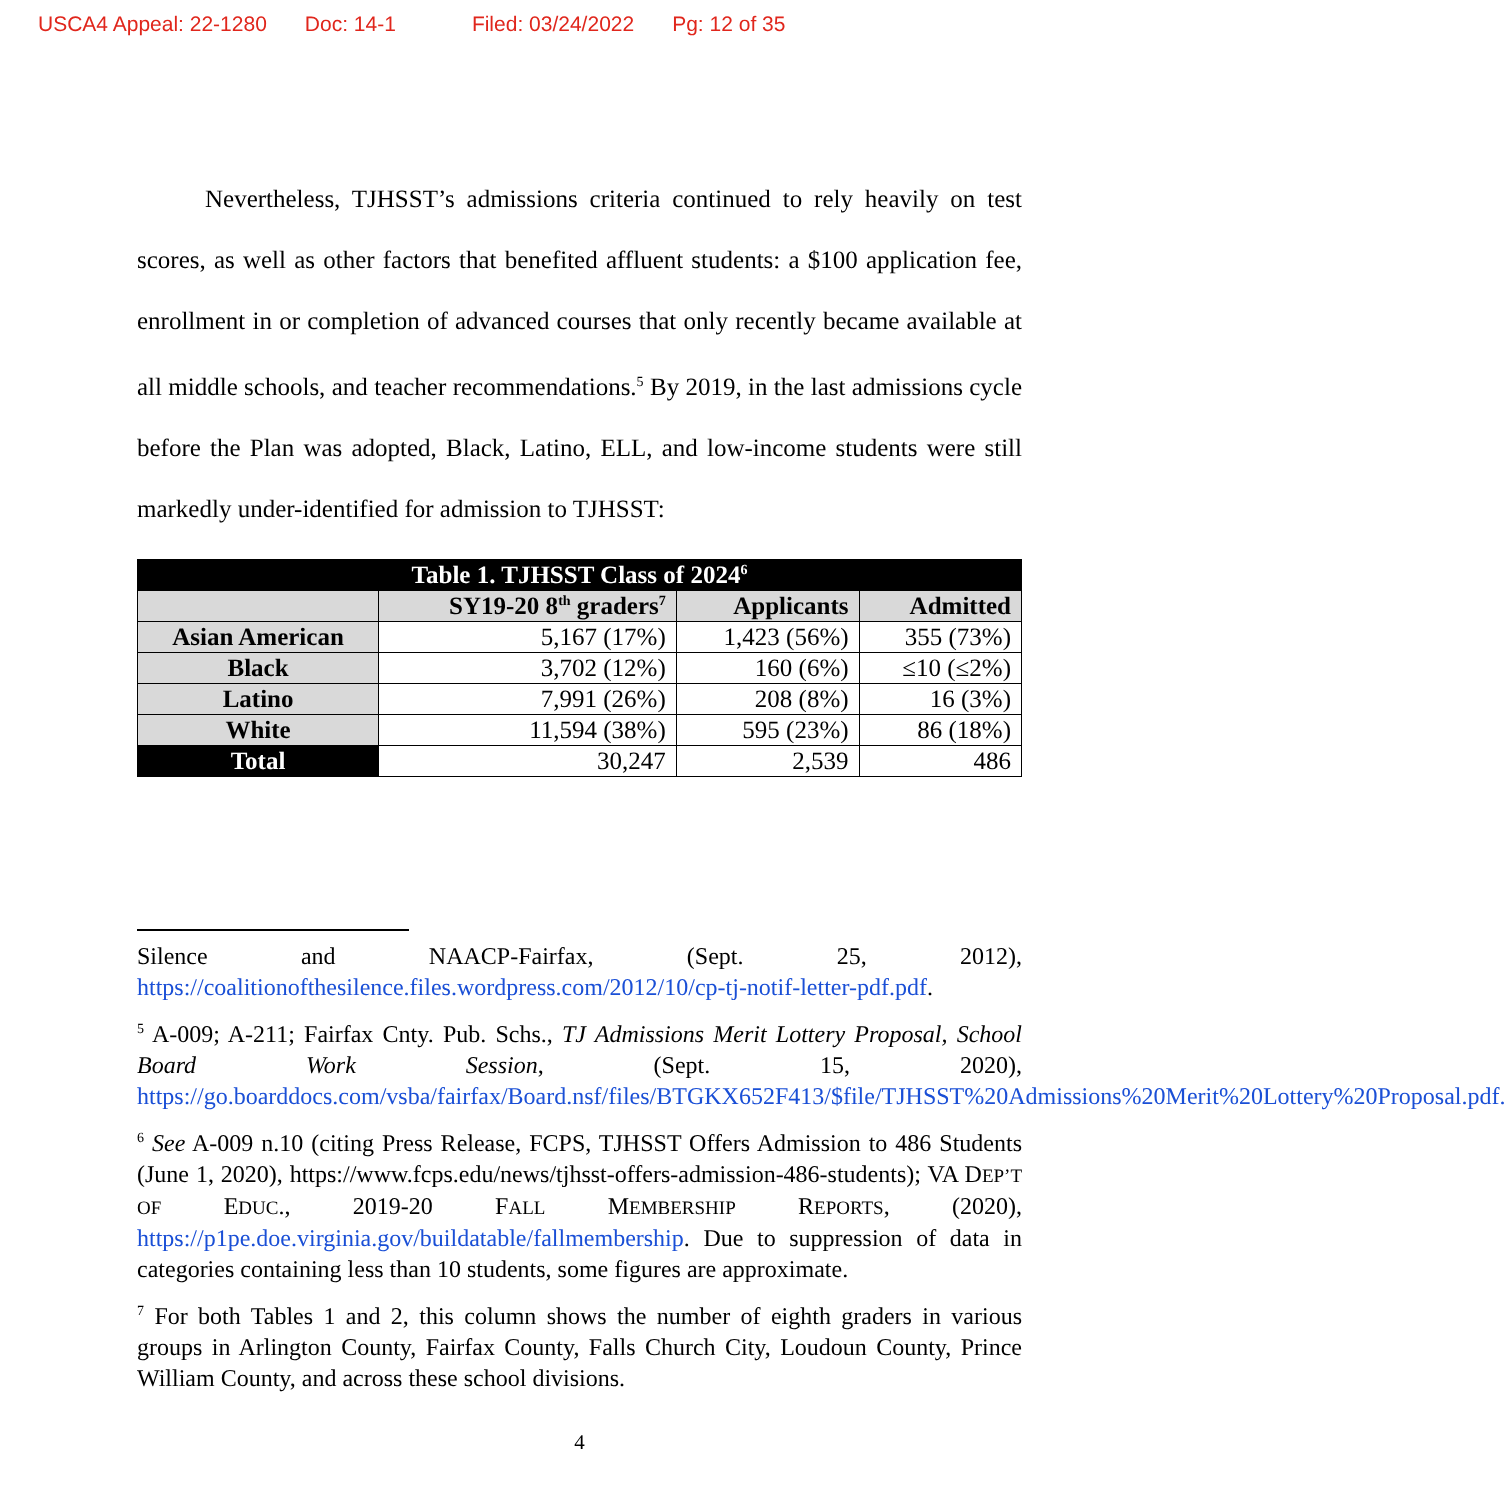USCA4 Appeal: 22-1280 Doc: 14-1 Filed: 03/24/2022 Pg: 12 of 35
Nevertheless, TJHSST’s admissions criteria continued to rely heavily on test scores, as well as other factors that benefited affluent students: a $100 application fee, enrollment in or completion of advanced courses that only recently became available at all middle schools, and teacher recommendations.<sup>5</sup> By 2019, in the last admissions cycle before the Plan was adopted, Black, Latino, ELL, and low-income students were still markedly under-identified for admission to TJHSST:
| Table 1. TJHSST Class of 2024<sup>6</sup> | | | |
| | SY19-20 8<sup>th</sup> graders<sup>7</sup> | Applicants | Admitted |
| Asian American | 5,167 (17%) | 1,423 (56%) | 355 (73%) |
| Black | 3,702 (12%) | 160 (6%) | ≤10 (≤2%) |
| Latino | 7,991 (26%) | 208 (8%) | 16 (3%) |
| White | 11,594 (38%) | 595 (23%) | 86 (18%) |
| Total | 30,247 | 2,539 | 486 |
Silence and NAACP-Fairfax, (Sept. 25, 2012),
https://coalitionofthesilence.files.wordpress.com/2012/10/cp-tj-notif-letter-pdf.pdf.
<sup>5</sup> A-009; A-211; Fairfax Cnty. Pub. Schs., TJ Admissions Merit Lottery Proposal, School Board Work Session, (Sept. 15, 2020), https://go.boarddocs.com/vsba/fairfax/Board.nsf/files/BTGKX652F413/$file/TJHSST%20Admissions%20Merit%20Lottery%20Proposal.pdf.
<sup>6</sup> See A-009 n.10 (citing Press Release, FCPS, TJHSST Offers Admission to 486 Students (June 1, 2020), https://www.fcps.edu/news/tjhsst-offers-admission-486-students); VA DEP’T OF EDUC., 2019-20 FALL MEMBERSHIP REPORTS, (2020), https://p1pe.doe.virginia.gov/buildatable/fallmembership. Due to suppression of data in categories containing less than 10 students, some figures are approximate.
<sup>7</sup> For both Tables 1 and 2, this column shows the number of eighth graders in various groups in Arlington County, Fairfax County, Falls Church City, Loudoun County, Prince William County, and across these school divisions.
4